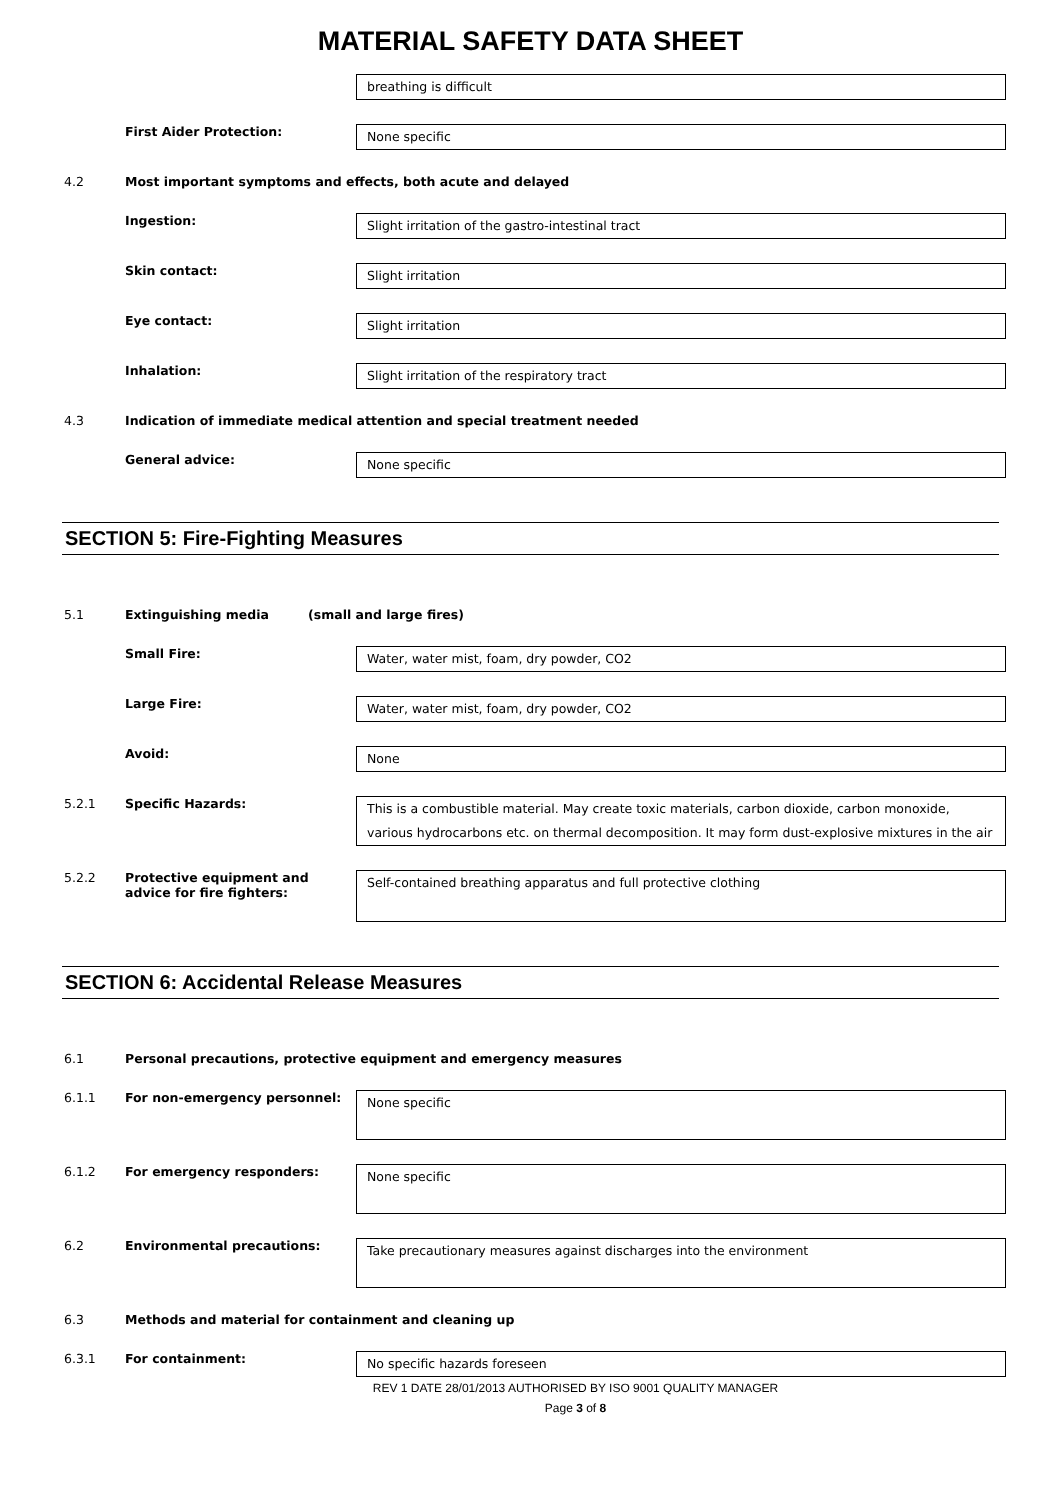MATERIAL SAFETY DATA SHEET
breathing is difficult
First Aider Protection:
None specific
4.2 Most important symptoms and effects, both acute and delayed
Ingestion:
Slight irritation of the gastro-intestinal tract
Skin contact:
Slight irritation
Eye contact:
Slight irritation
Inhalation:
Slight irritation of the respiratory tract
4.3 Indication of immediate medical attention and special treatment needed
General advice:
None specific
SECTION 5: Fire-Fighting Measures
5.1 Extinguishing media (small and large fires)
Small Fire:
Water, water mist, foam, dry powder, CO2
Large Fire:
Water, water mist, foam, dry powder, CO2
Avoid:
None
5.2.1 Specific Hazards:
This is a combustible material. May create toxic materials, carbon dioxide, carbon monoxide, various hydrocarbons etc. on thermal decomposition. It may form dust-explosive mixtures in the air
5.2.2 Protective equipment and advice for fire fighters:
Self-contained breathing apparatus and full protective clothing
SECTION 6: Accidental Release Measures
6.1 Personal precautions, protective equipment and emergency measures
6.1.1 For non-emergency personnel:
None specific
6.1.2 For emergency responders:
None specific
6.2 Environmental precautions:
Take precautionary measures against discharges into the environment
6.3 Methods and material for containment and cleaning up
6.3.1 For containment:
No specific hazards foreseen
REV 1 DATE 28/01/2013 AUTHORISED BY ISO 9001 QUALITY MANAGER
Page 3 of 8